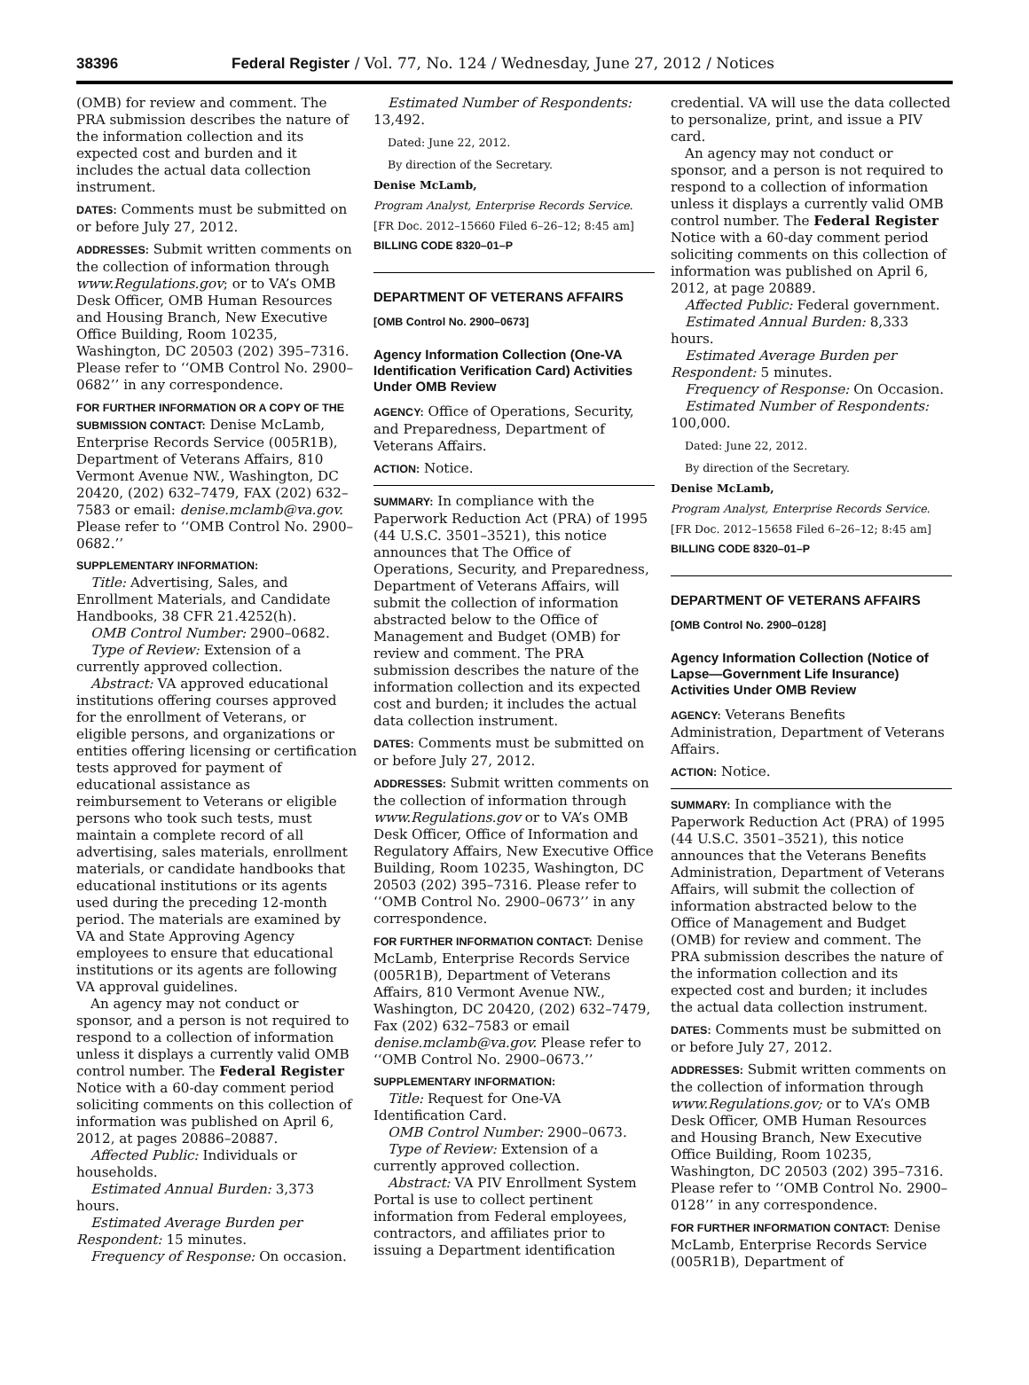38396 Federal Register / Vol. 77, No. 124 / Wednesday, June 27, 2012 / Notices
(OMB) for review and comment. The PRA submission describes the nature of the information collection and its expected cost and burden and it includes the actual data collection instrument.
DATES: Comments must be submitted on or before July 27, 2012.
ADDRESSES: Submit written comments on the collection of information through www.Regulations.gov; or to VA’s OMB Desk Officer, OMB Human Resources and Housing Branch, New Executive Office Building, Room 10235, Washington, DC 20503 (202) 395–7316. Please refer to ‘‘OMB Control No. 2900–0682’’ in any correspondence.
FOR FURTHER INFORMATION OR A COPY OF THE SUBMISSION CONTACT: Denise McLamb, Enterprise Records Service (005R1B), Department of Veterans Affairs, 810 Vermont Avenue NW., Washington, DC 20420, (202) 632–7479, FAX (202) 632–7583 or email: denise.mclamb@va.gov. Please refer to ‘‘OMB Control No. 2900–0682.’’
SUPPLEMENTARY INFORMATION:
Title: Advertising, Sales, and Enrollment Materials, and Candidate Handbooks, 38 CFR 21.4252(h).
OMB Control Number: 2900–0682.
Type of Review: Extension of a currently approved collection.
Abstract: VA approved educational institutions offering courses approved for the enrollment of Veterans, or eligible persons, and organizations or entities offering licensing or certification tests approved for payment of educational assistance as reimbursement to Veterans or eligible persons who took such tests, must maintain a complete record of all advertising, sales materials, enrollment materials, or candidate handbooks that educational institutions or its agents used during the preceding 12-month period. The materials are examined by VA and State Approving Agency employees to ensure that educational institutions or its agents are following VA approval guidelines.
An agency may not conduct or sponsor, and a person is not required to respond to a collection of information unless it displays a currently valid OMB control number. The Federal Register Notice with a 60-day comment period soliciting comments on this collection of information was published on April 6, 2012, at pages 20886–20887.
Affected Public: Individuals or households.
Estimated Annual Burden: 3,373 hours.
Estimated Average Burden per Respondent: 15 minutes.
Frequency of Response: On occasion.
Estimated Number of Respondents: 13,492.
Dated: June 22, 2012.
By direction of the Secretary.
Denise McLamb,
Program Analyst, Enterprise Records Service.
[FR Doc. 2012–15660 Filed 6–26–12; 8:45 am]
BILLING CODE 8320–01–P
DEPARTMENT OF VETERANS AFFAIRS
[OMB Control No. 2900–0673]
Agency Information Collection (One-VA Identification Verification Card) Activities Under OMB Review
AGENCY: Office of Operations, Security, and Preparedness, Department of Veterans Affairs.
ACTION: Notice.
SUMMARY: In compliance with the Paperwork Reduction Act (PRA) of 1995 (44 U.S.C. 3501–3521), this notice announces that The Office of Operations, Security, and Preparedness, Department of Veterans Affairs, will submit the collection of information abstracted below to the Office of Management and Budget (OMB) for review and comment. The PRA submission describes the nature of the information collection and its expected cost and burden; it includes the actual data collection instrument.
DATES: Comments must be submitted on or before July 27, 2012.
ADDRESSES: Submit written comments on the collection of information through www.Regulations.gov or to VA’s OMB Desk Officer, Office of Information and Regulatory Affairs, New Executive Office Building, Room 10235, Washington, DC 20503 (202) 395–7316. Please refer to ‘‘OMB Control No. 2900–0673’’ in any correspondence.
FOR FURTHER INFORMATION CONTACT: Denise McLamb, Enterprise Records Service (005R1B), Department of Veterans Affairs, 810 Vermont Avenue NW., Washington, DC 20420, (202) 632–7479, Fax (202) 632–7583 or email denise.mclamb@va.gov. Please refer to ‘‘OMB Control No. 2900–0673.’’
SUPPLEMENTARY INFORMATION:
Title: Request for One-VA Identification Card.
OMB Control Number: 2900–0673.
Type of Review: Extension of a currently approved collection.
Abstract: VA PIV Enrollment System Portal is use to collect pertinent information from Federal employees, contractors, and affiliates prior to issuing a Department identification
credential. VA will use the data collected to personalize, print, and issue a PIV card.
An agency may not conduct or sponsor, and a person is not required to respond to a collection of information unless it displays a currently valid OMB control number. The Federal Register Notice with a 60-day comment period soliciting comments on this collection of information was published on April 6, 2012, at page 20889.
Affected Public: Federal government.
Estimated Annual Burden: 8,333 hours.
Estimated Average Burden per Respondent: 5 minutes.
Frequency of Response: On Occasion.
Estimated Number of Respondents: 100,000.
Dated: June 22, 2012.
By direction of the Secretary.
Denise McLamb,
Program Analyst, Enterprise Records Service.
[FR Doc. 2012–15658 Filed 6–26–12; 8:45 am]
BILLING CODE 8320–01–P
DEPARTMENT OF VETERANS AFFAIRS
[OMB Control No. 2900–0128]
Agency Information Collection (Notice of Lapse—Government Life Insurance) Activities Under OMB Review
AGENCY: Veterans Benefits Administration, Department of Veterans Affairs.
ACTION: Notice.
SUMMARY: In compliance with the Paperwork Reduction Act (PRA) of 1995 (44 U.S.C. 3501–3521), this notice announces that the Veterans Benefits Administration, Department of Veterans Affairs, will submit the collection of information abstracted below to the Office of Management and Budget (OMB) for review and comment. The PRA submission describes the nature of the information collection and its expected cost and burden; it includes the actual data collection instrument.
DATES: Comments must be submitted on or before July 27, 2012.
ADDRESSES: Submit written comments on the collection of information through www.Regulations.gov; or to VA’s OMB Desk Officer, OMB Human Resources and Housing Branch, New Executive Office Building, Room 10235, Washington, DC 20503 (202) 395–7316. Please refer to ‘‘OMB Control No. 2900–0128’’ in any correspondence.
FOR FURTHER INFORMATION CONTACT: Denise McLamb, Enterprise Records Service (005R1B), Department of